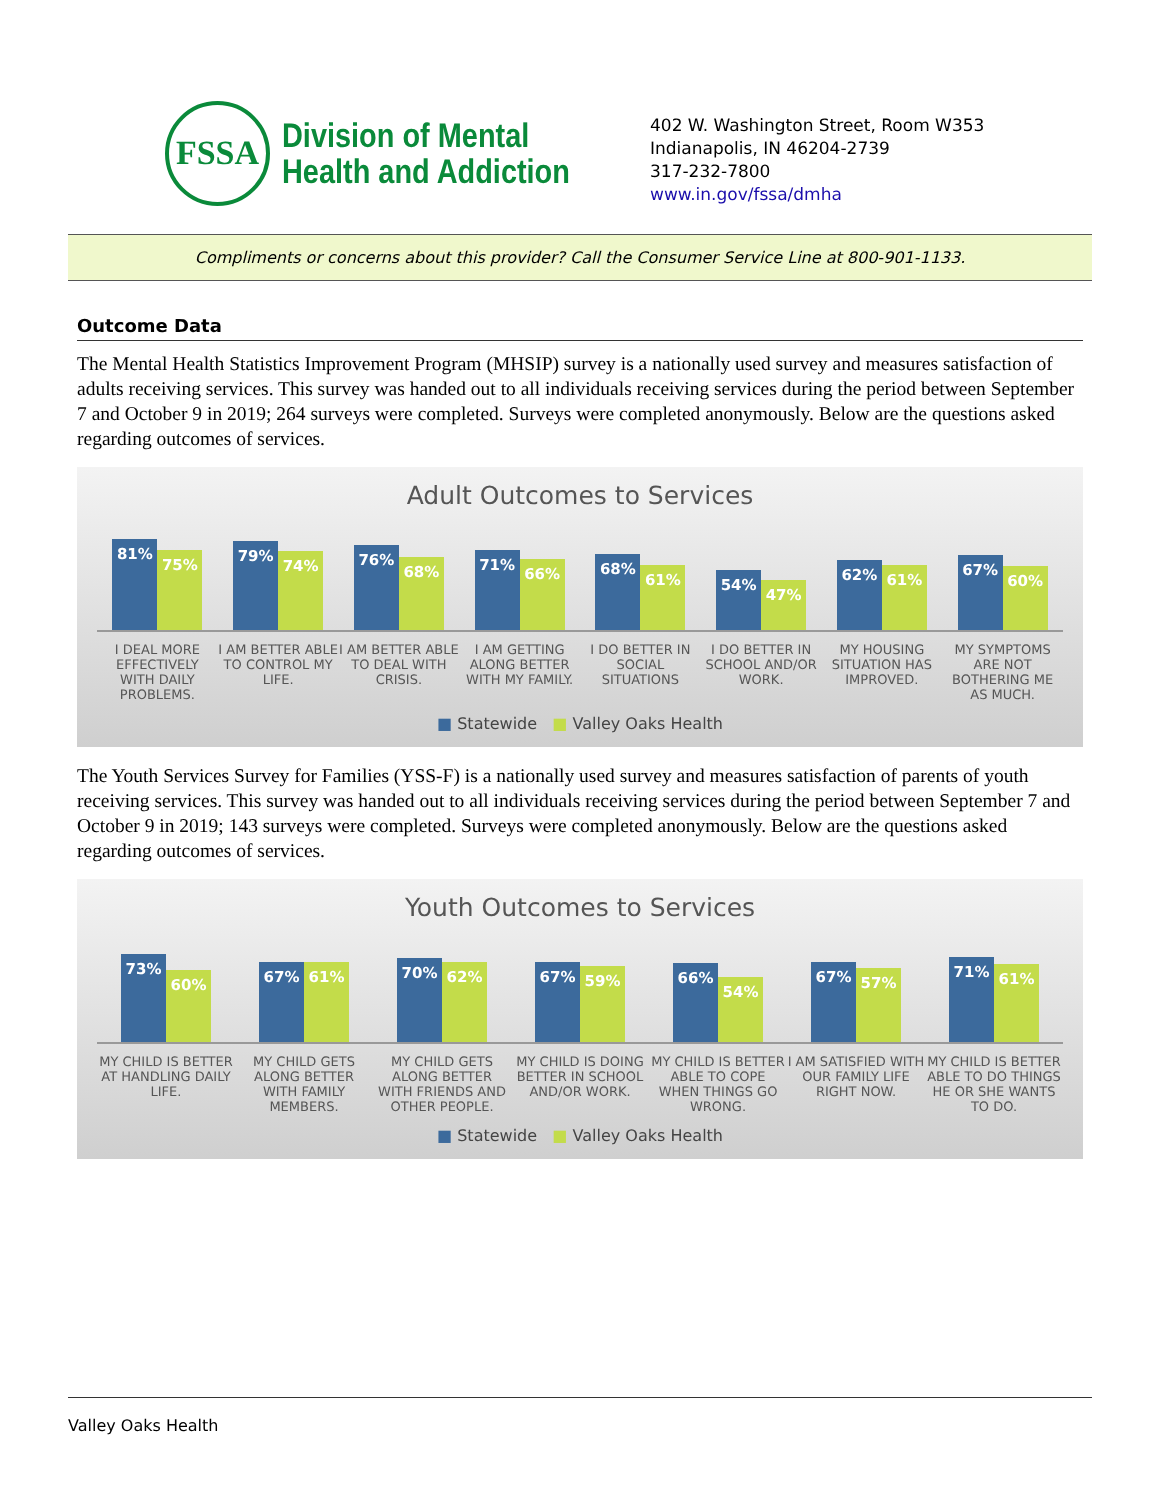FSSA
Division of Mental
Health and Addiction
402 W. Washington Street, Room W353
Indianapolis, IN 46204-2739
317-232-7800
www.in.gov/fssa/dmha
Compliments or concerns about this provider? Call the Consumer Service Line at 800-901-1133.
Outcome Data
The Mental Health Statistics Improvement Program (MHSIP) survey is a nationally used survey and measures satisfaction of adults receiving services. This survey was handed out to all individuals receiving services during the period between September 7 and October 9 in 2019; 264 surveys were completed. Surveys were completed anonymously. Below are the questions asked regarding outcomes of services.
Adult Outcomes to Services
81%
75%
79%
74%
76%
68%
71%
66%
68%
61%
54%
47%
62%
61%
67%
60%
I DEAL MORE EFFECTIVELY WITH DAILY PROBLEMS.
I AM BETTER ABLE TO CONTROL MY LIFE.
I AM BETTER ABLE TO DEAL WITH CRISIS.
I AM GETTING ALONG BETTER WITH MY FAMILY.
I DO BETTER IN SOCIAL SITUATIONS
I DO BETTER IN SCHOOL AND/OR WORK.
MY HOUSING SITUATION HAS IMPROVED.
MY SYMPTOMS ARE NOT BOTHERING ME AS MUCH.
■ Statewide ■ Valley Oaks Health
The Youth Services Survey for Families (YSS-F) is a nationally used survey and measures satisfaction of parents of youth receiving services. This survey was handed out to all individuals receiving services during the period between September 7 and October 9 in 2019; 143 surveys were completed. Surveys were completed anonymously. Below are the questions asked regarding outcomes of services.
Youth Outcomes to Services
73%
60%
67%
61%
70%
62%
67%
59%
66%
54%
67%
57%
71%
61%
MY CHILD IS BETTER AT HANDLING DAILY LIFE.
MY CHILD GETS ALONG BETTER WITH FAMILY MEMBERS.
MY CHILD GETS ALONG BETTER WITH FRIENDS AND OTHER PEOPLE.
MY CHILD IS DOING BETTER IN SCHOOL AND/OR WORK.
MY CHILD IS BETTER ABLE TO COPE WHEN THINGS GO WRONG.
I AM SATISFIED WITH OUR FAMILY LIFE RIGHT NOW.
MY CHILD IS BETTER ABLE TO DO THINGS HE OR SHE WANTS TO DO.
■ Statewide ■ Valley Oaks Health
Valley Oaks Health